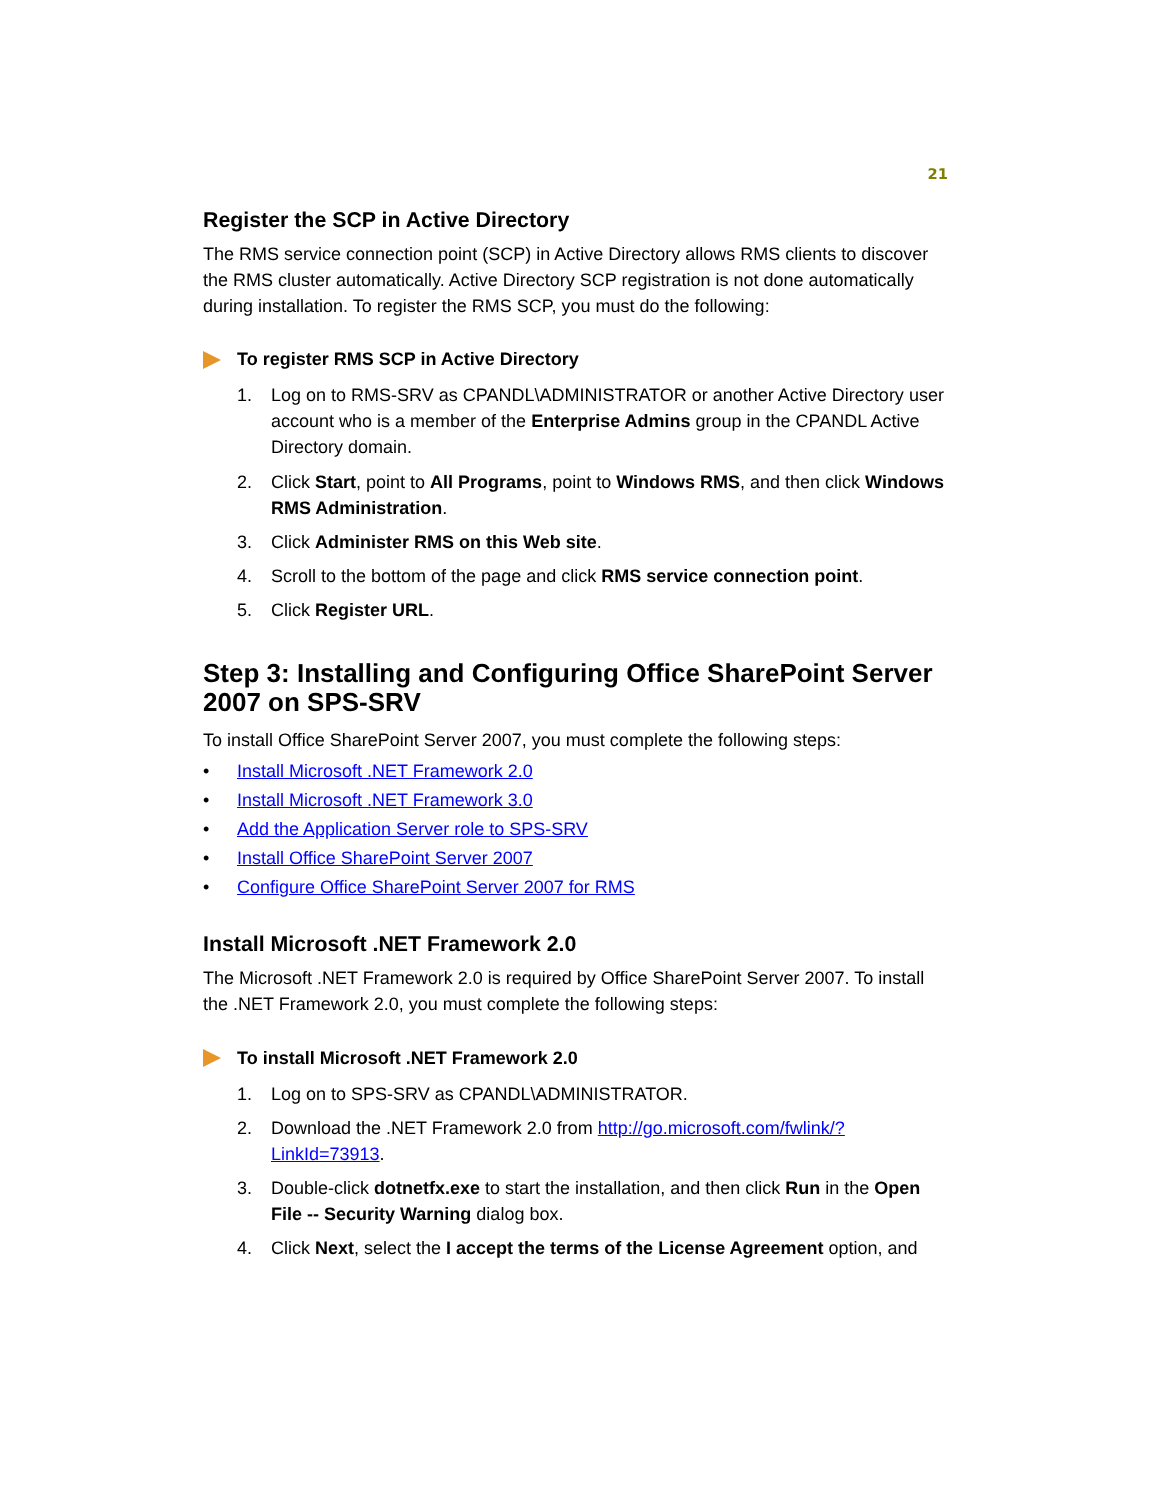21
Register the SCP in Active Directory
The RMS service connection point (SCP) in Active Directory allows RMS clients to discover the RMS cluster automatically. Active Directory SCP registration is not done automatically during installation. To register the RMS SCP, you must do the following:
To register RMS SCP in Active Directory
1. Log on to RMS-SRV as CPANDL\ADMINISTRATOR or another Active Directory user account who is a member of the Enterprise Admins group in the CPANDL Active Directory domain.
2. Click Start, point to All Programs, point to Windows RMS, and then click Windows RMS Administration.
3. Click Administer RMS on this Web site.
4. Scroll to the bottom of the page and click RMS service connection point.
5. Click Register URL.
Step 3: Installing and Configuring Office SharePoint Server 2007 on SPS-SRV
To install Office SharePoint Server 2007, you must complete the following steps:
• Install Microsoft .NET Framework 2.0
• Install Microsoft .NET Framework 3.0
• Add the Application Server role to SPS-SRV
• Install Office SharePoint Server 2007
• Configure Office SharePoint Server 2007 for RMS
Install Microsoft .NET Framework 2.0
The Microsoft .NET Framework 2.0 is required by Office SharePoint Server 2007. To install the .NET Framework 2.0, you must complete the following steps:
To install Microsoft .NET Framework 2.0
1. Log on to SPS-SRV as CPANDL\ADMINISTRATOR.
2. Download the .NET Framework 2.0 from http://go.microsoft.com/fwlink/?LinkId=73913.
3. Double-click dotnetfx.exe to start the installation, and then click Run in the Open File -- Security Warning dialog box.
4. Click Next, select the I accept the terms of the License Agreement option, and